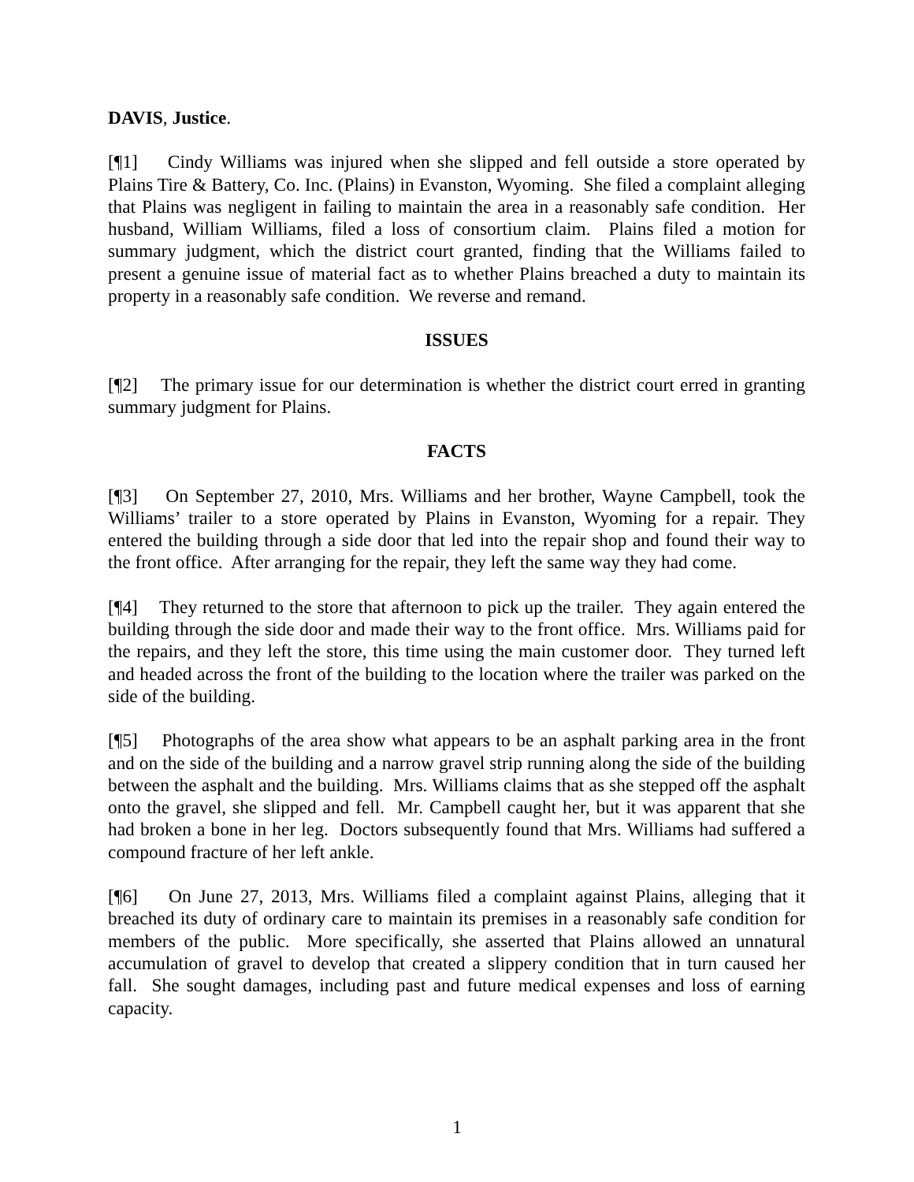DAVIS, Justice.
[¶1] Cindy Williams was injured when she slipped and fell outside a store operated by Plains Tire & Battery, Co. Inc. (Plains) in Evanston, Wyoming. She filed a complaint alleging that Plains was negligent in failing to maintain the area in a reasonably safe condition. Her husband, William Williams, filed a loss of consortium claim. Plains filed a motion for summary judgment, which the district court granted, finding that the Williams failed to present a genuine issue of material fact as to whether Plains breached a duty to maintain its property in a reasonably safe condition. We reverse and remand.
ISSUES
[¶2] The primary issue for our determination is whether the district court erred in granting summary judgment for Plains.
FACTS
[¶3] On September 27, 2010, Mrs. Williams and her brother, Wayne Campbell, took the Williams’ trailer to a store operated by Plains in Evanston, Wyoming for a repair. They entered the building through a side door that led into the repair shop and found their way to the front office. After arranging for the repair, they left the same way they had come.
[¶4] They returned to the store that afternoon to pick up the trailer. They again entered the building through the side door and made their way to the front office. Mrs. Williams paid for the repairs, and they left the store, this time using the main customer door. They turned left and headed across the front of the building to the location where the trailer was parked on the side of the building.
[¶5] Photographs of the area show what appears to be an asphalt parking area in the front and on the side of the building and a narrow gravel strip running along the side of the building between the asphalt and the building. Mrs. Williams claims that as she stepped off the asphalt onto the gravel, she slipped and fell. Mr. Campbell caught her, but it was apparent that she had broken a bone in her leg. Doctors subsequently found that Mrs. Williams had suffered a compound fracture of her left ankle.
[¶6] On June 27, 2013, Mrs. Williams filed a complaint against Plains, alleging that it breached its duty of ordinary care to maintain its premises in a reasonably safe condition for members of the public. More specifically, she asserted that Plains allowed an unnatural accumulation of gravel to develop that created a slippery condition that in turn caused her fall. She sought damages, including past and future medical expenses and loss of earning capacity.
1